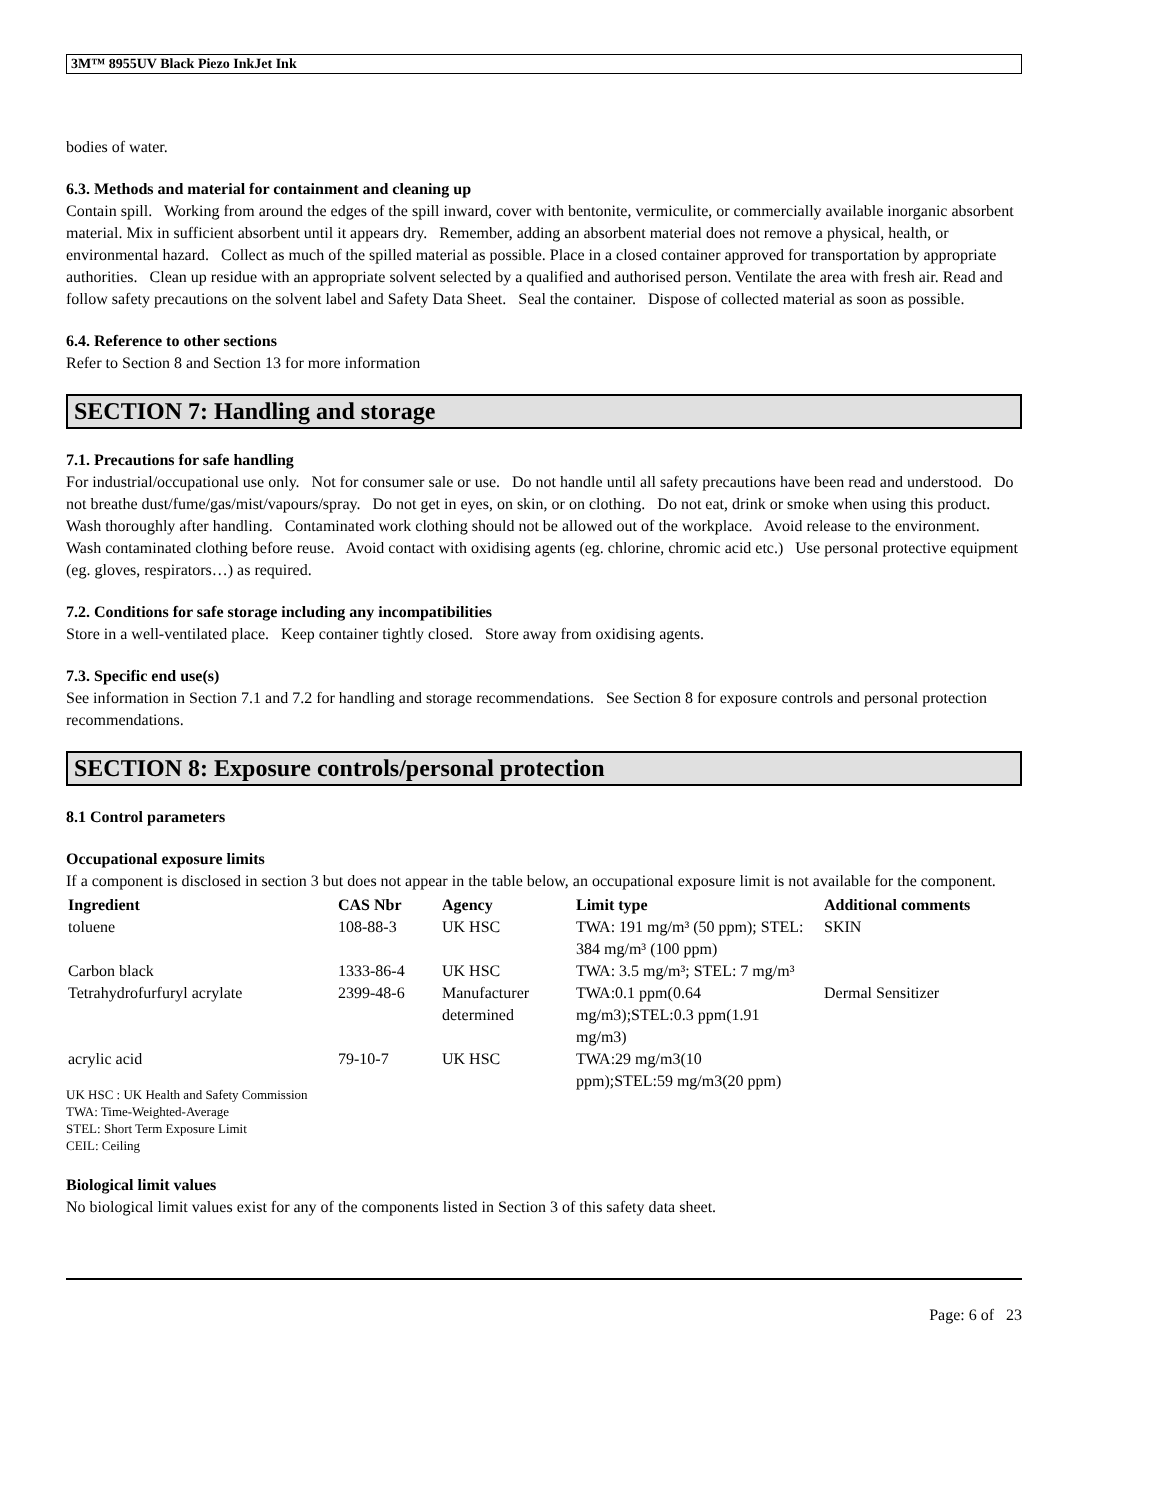3M™ 8955UV Black Piezo InkJet Ink
bodies of water.
6.3. Methods and material for containment and cleaning up
Contain spill. Working from around the edges of the spill inward, cover with bentonite, vermiculite, or commercially available inorganic absorbent material. Mix in sufficient absorbent until it appears dry. Remember, adding an absorbent material does not remove a physical, health, or environmental hazard. Collect as much of the spilled material as possible. Place in a closed container approved for transportation by appropriate authorities. Clean up residue with an appropriate solvent selected by a qualified and authorised person. Ventilate the area with fresh air. Read and follow safety precautions on the solvent label and Safety Data Sheet. Seal the container. Dispose of collected material as soon as possible.
6.4. Reference to other sections
Refer to Section 8 and Section 13 for more information
SECTION 7: Handling and storage
7.1. Precautions for safe handling
For industrial/occupational use only. Not for consumer sale or use. Do not handle until all safety precautions have been read and understood. Do not breathe dust/fume/gas/mist/vapours/spray. Do not get in eyes, on skin, or on clothing. Do not eat, drink or smoke when using this product. Wash thoroughly after handling. Contaminated work clothing should not be allowed out of the workplace. Avoid release to the environment. Wash contaminated clothing before reuse. Avoid contact with oxidising agents (eg. chlorine, chromic acid etc.) Use personal protective equipment (eg. gloves, respirators…) as required.
7.2. Conditions for safe storage including any incompatibilities
Store in a well-ventilated place. Keep container tightly closed. Store away from oxidising agents.
7.3. Specific end use(s)
See information in Section 7.1 and 7.2 for handling and storage recommendations. See Section 8 for exposure controls and personal protection recommendations.
SECTION 8: Exposure controls/personal protection
8.1 Control parameters
Occupational exposure limits
If a component is disclosed in section 3 but does not appear in the table below, an occupational exposure limit is not available for the component.
| Ingredient | CAS Nbr | Agency | Limit type | Additional comments |
| --- | --- | --- | --- | --- |
| toluene | 108-88-3 | UK HSC | TWA: 191 mg/m³ (50 ppm); STEL: 384 mg/m³ (100 ppm) | SKIN |
| Carbon black | 1333-86-4 | UK HSC | TWA: 3.5 mg/m³; STEL: 7 mg/m³ | |
| Tetrahydrofurfuryl acrylate | 2399-48-6 | Manufacturer determined | TWA:0.1 ppm(0.64 mg/m3);STEL:0.3 ppm(1.91 mg/m3) | Dermal Sensitizer |
| acrylic acid | 79-10-7 | UK HSC | TWA:29 mg/m3(10 ppm);STEL:59 mg/m3(20 ppm) | |
UK HSC : UK Health and Safety Commission
TWA: Time-Weighted-Average
STEL: Short Term Exposure Limit
CEIL: Ceiling
Biological limit values
No biological limit values exist for any of the components listed in Section 3 of this safety data sheet.
Page: 6 of 23